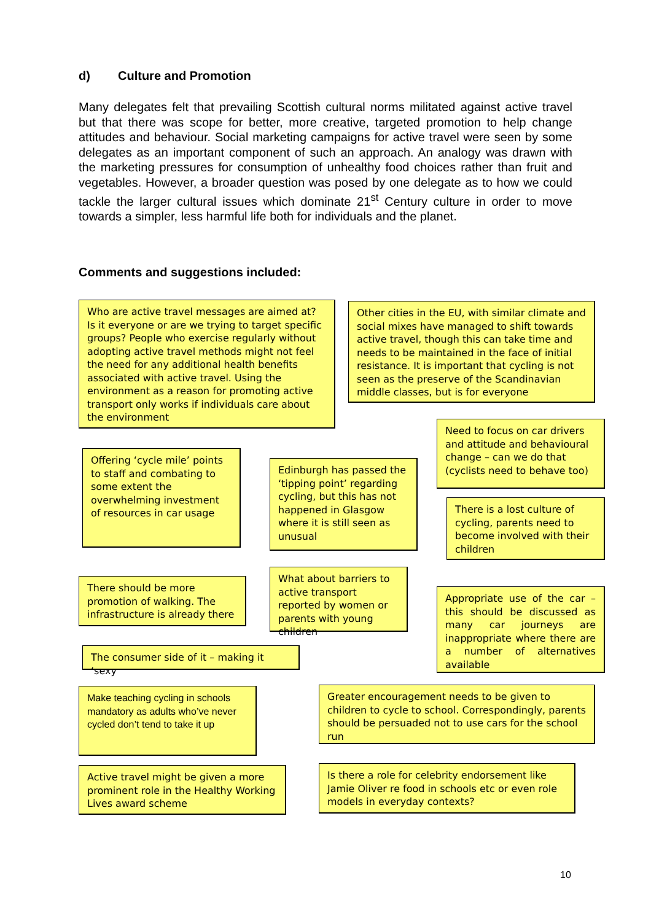d) Culture and Promotion
Many delegates felt that prevailing Scottish cultural norms militated against active travel but that there was scope for better, more creative, targeted promotion to help change attitudes and behaviour. Social marketing campaigns for active travel were seen by some delegates as an important component of such an approach. An analogy was drawn with the marketing pressures for consumption of unhealthy food choices rather than fruit and vegetables. However, a broader question was posed by one delegate as to how we could tackle the larger cultural issues which dominate 21<sup>st</sup> Century culture in order to move towards a simpler, less harmful life both for individuals and the planet.
Comments and suggestions included:
Who are active travel messages are aimed at? Is it everyone or are we trying to target specific groups? People who exercise regularly without adopting active travel methods might not feel the need for any additional health benefits associated with active travel. Using the environment as a reason for promoting active transport only works if individuals care about the environment
Other cities in the EU, with similar climate and social mixes have managed to shift towards active travel, though this can take time and needs to be maintained in the face of initial resistance. It is important that cycling is not seen as the preserve of the Scandinavian middle classes, but is for everyone
Need to focus on car drivers and attitude and behavioural change – can we do that (cyclists need to behave too)
Offering ‘cycle mile’ points to staff and combating to some extent the overwhelming investment of resources in car usage
Edinburgh has passed the ‘tipping point’ regarding cycling, but this has not happened in Glasgow where it is still seen as unusual
There is a lost culture of cycling, parents need to become involved with their children
What about barriers to active transport reported by women or parents with young children
There should be more promotion of walking. The infrastructure is already there
Appropriate use of the car – this should be discussed as many car journeys are inappropriate where there are a number of alternatives available
The consumer side of it – making it ‘sexy
Make teaching cycling in schools mandatory as adults who’ve never cycled don’t tend to take it up
Greater encouragement needs to be given to children to cycle to school. Correspondingly, parents should be persuaded not to use cars for the school run
Active travel might be given a more prominent role in the Healthy Working Lives award scheme
Is there a role for celebrity endorsement like Jamie Oliver re food in schools etc or even role models in everyday contexts?
10